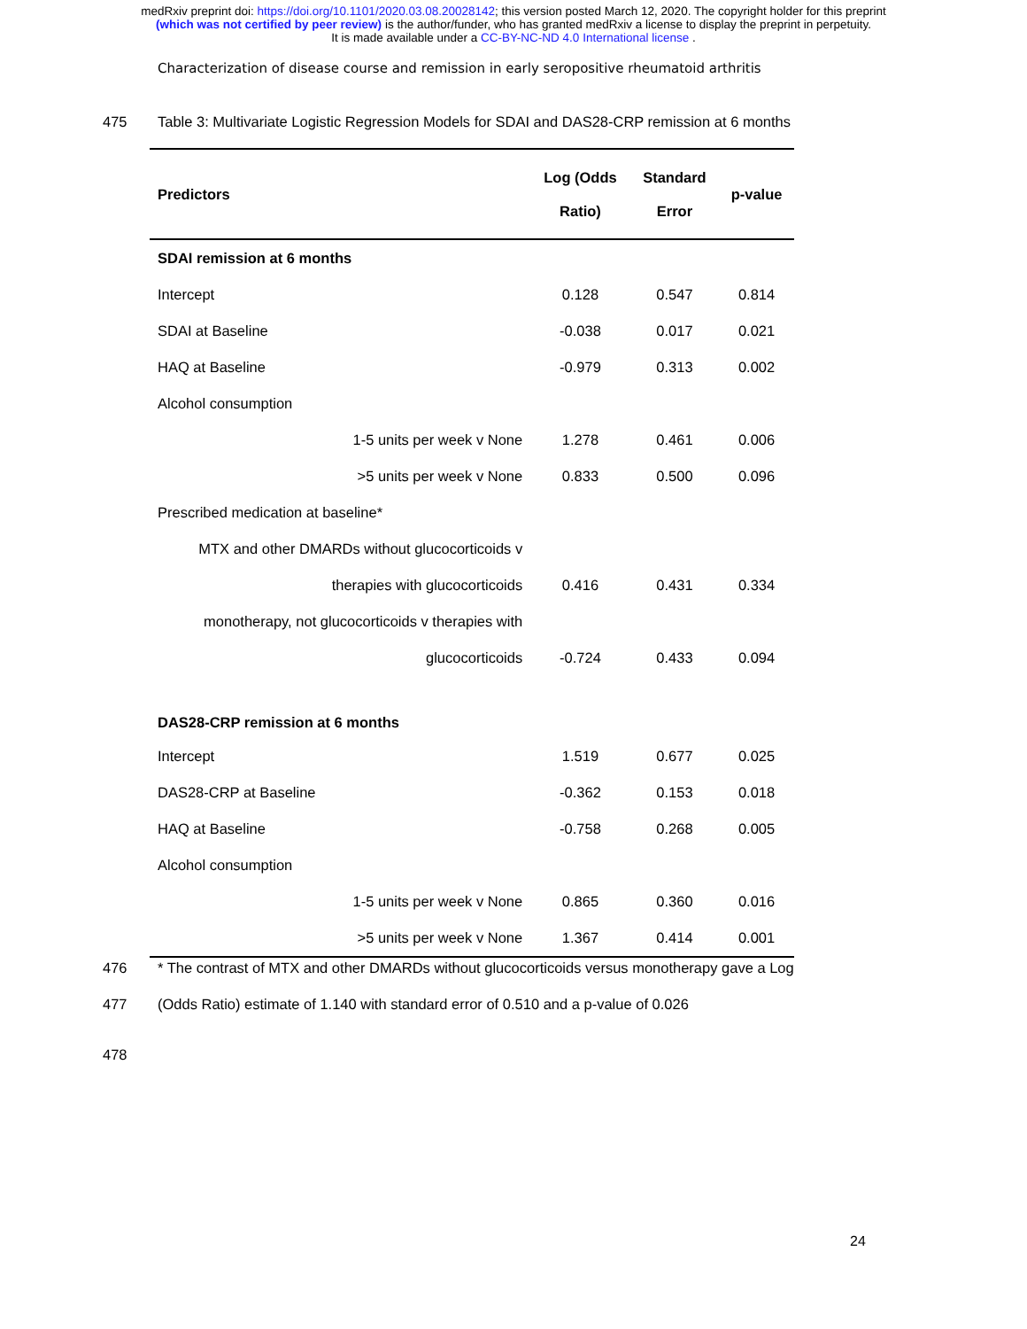medRxiv preprint doi: https://doi.org/10.1101/2020.03.08.20028142; this version posted March 12, 2020. The copyright holder for this preprint
(which was not certified by peer review) is the author/funder, who has granted medRxiv a license to display the preprint in perpetuity.
It is made available under a CC-BY-NC-ND 4.0 International license .
Characterization of disease course and remission in early seropositive rheumatoid arthritis
475 Table 3: Multivariate Logistic Regression Models for SDAI and DAS28-CRP remission at 6 months
| Predictors | Log (Odds Ratio) | Standard Error | p-value |
| --- | --- | --- | --- |
| SDAI remission at 6 months | | | |
| Intercept | 0.128 | 0.547 | 0.814 |
| SDAI at Baseline | -0.038 | 0.017 | 0.021 |
| HAQ at Baseline | -0.979 | 0.313 | 0.002 |
| Alcohol consumption | | | |
| 1-5 units per week v None | 1.278 | 0.461 | 0.006 |
| >5 units per week v None | 0.833 | 0.500 | 0.096 |
| Prescribed medication at baseline* | | | |
| MTX and other DMARDs without glucocorticoids v | | | |
| therapies with glucocorticoids | 0.416 | 0.431 | 0.334 |
| monotherapy, not glucocorticoids v therapies with | | | |
| glucocorticoids | -0.724 | 0.433 | 0.094 |
| DAS28-CRP remission at 6 months | | | |
| Intercept | 1.519 | 0.677 | 0.025 |
| DAS28-CRP at Baseline | -0.362 | 0.153 | 0.018 |
| HAQ at Baseline | -0.758 | 0.268 | 0.005 |
| Alcohol consumption | | | |
| 1-5 units per week v None | 0.865 | 0.360 | 0.016 |
| >5 units per week v None | 1.367 | 0.414 | 0.001 |
476 * The contrast of MTX and other DMARDs without glucocorticoids versus monotherapy gave a Log
477 (Odds Ratio) estimate of 1.140 with standard error of 0.510 and a p-value of 0.026
478
24